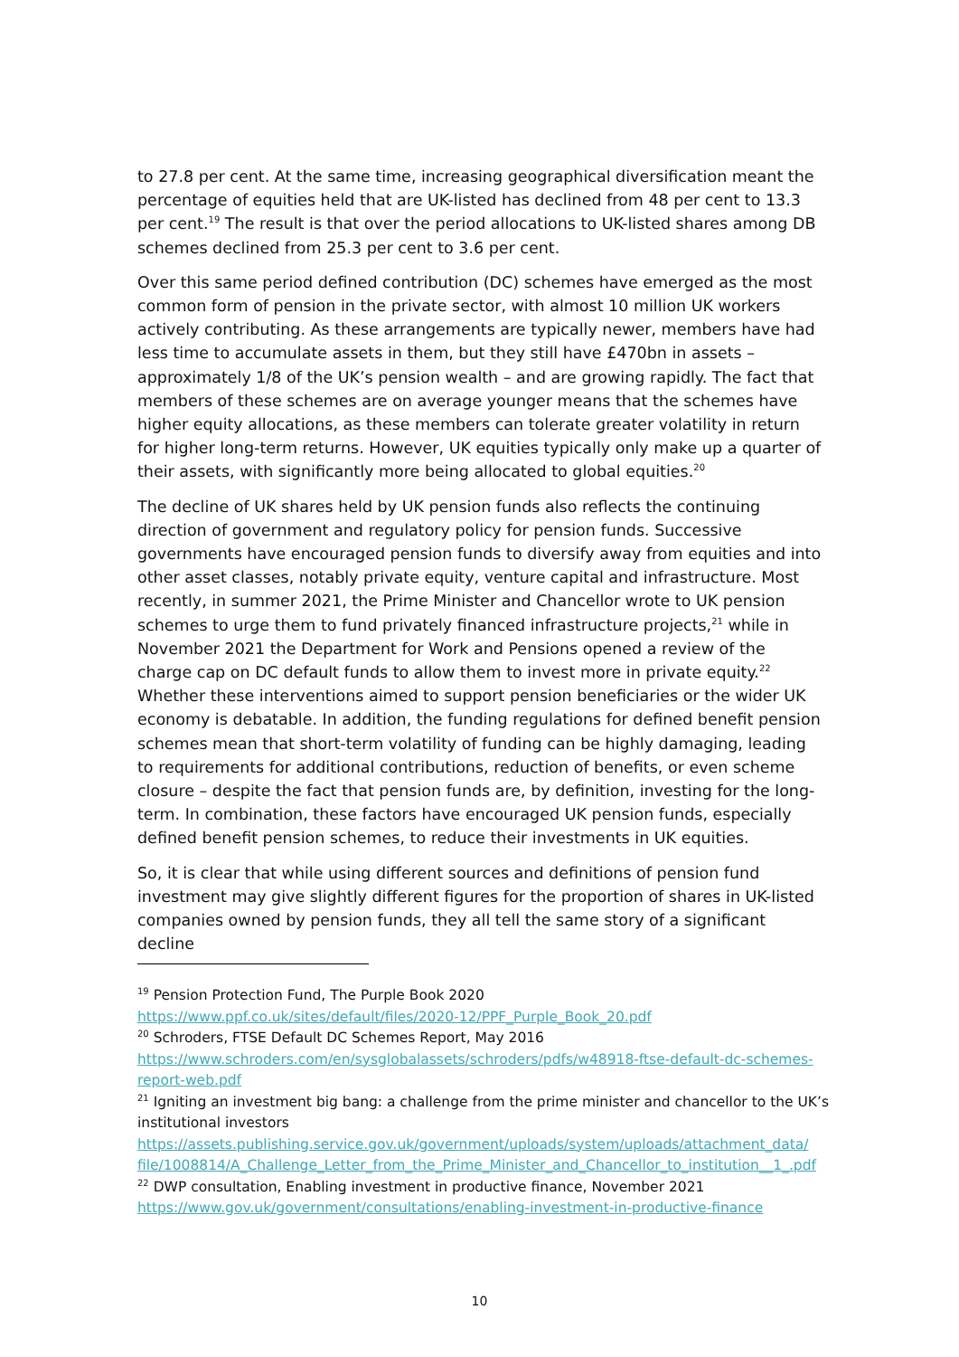to 27.8 per cent. At the same time, increasing geographical diversification meant the percentage of equities held that are UK-listed has declined from 48 per cent to 13.3 per cent.<sup>19</sup> The result is that over the period allocations to UK-listed shares among DB schemes declined from 25.3 per cent to 3.6 per cent.
Over this same period defined contribution (DC) schemes have emerged as the most common form of pension in the private sector, with almost 10 million UK workers actively contributing. As these arrangements are typically newer, members have had less time to accumulate assets in them, but they still have £470bn in assets – approximately 1/8 of the UK’s pension wealth – and are growing rapidly. The fact that members of these schemes are on average younger means that the schemes have higher equity allocations, as these members can tolerate greater volatility in return for higher long-term returns. However, UK equities typically only make up a quarter of their assets, with significantly more being allocated to global equities.<sup>20</sup>
The decline of UK shares held by UK pension funds also reflects the continuing direction of government and regulatory policy for pension funds. Successive governments have encouraged pension funds to diversify away from equities and into other asset classes, notably private equity, venture capital and infrastructure. Most recently, in summer 2021, the Prime Minister and Chancellor wrote to UK pension schemes to urge them to fund privately financed infrastructure projects,<sup>21</sup> while in November 2021 the Department for Work and Pensions opened a review of the charge cap on DC default funds to allow them to invest more in private equity.<sup>22</sup> Whether these interventions aimed to support pension beneficiaries or the wider UK economy is debatable. In addition, the funding regulations for defined benefit pension schemes mean that short-term volatility of funding can be highly damaging, leading to requirements for additional contributions, reduction of benefits, or even scheme closure – despite the fact that pension funds are, by definition, investing for the long-term. In combination, these factors have encouraged UK pension funds, especially defined benefit pension schemes, to reduce their investments in UK equities.
So, it is clear that while using different sources and definitions of pension fund investment may give slightly different figures for the proportion of shares in UK-listed companies owned by pension funds, they all tell the same story of a significant decline
<sup>19</sup> Pension Protection Fund, The Purple Book 2020
https://www.ppf.co.uk/sites/default/files/2020-12/PPF_Purple_Book_20.pdf
<sup>20</sup> Schroders, FTSE Default DC Schemes Report, May 2016
https://www.schroders.com/en/sysglobalassets/schroders/pdfs/w48918-ftse-default-dc-schemes-report-web.pdf
<sup>21</sup> Igniting an investment big bang: a challenge from the prime minister and chancellor to the UK’s institutional investors
https://assets.publishing.service.gov.uk/government/uploads/system/uploads/attachment_data/ file/1008814/A_Challenge_Letter_from_the_Prime_Minister_and_Chancellor_to_institution__1_.pdf
<sup>22</sup> DWP consultation, Enabling investment in productive finance, November 2021
https://www.gov.uk/government/consultations/enabling-investment-in-productive-finance
10